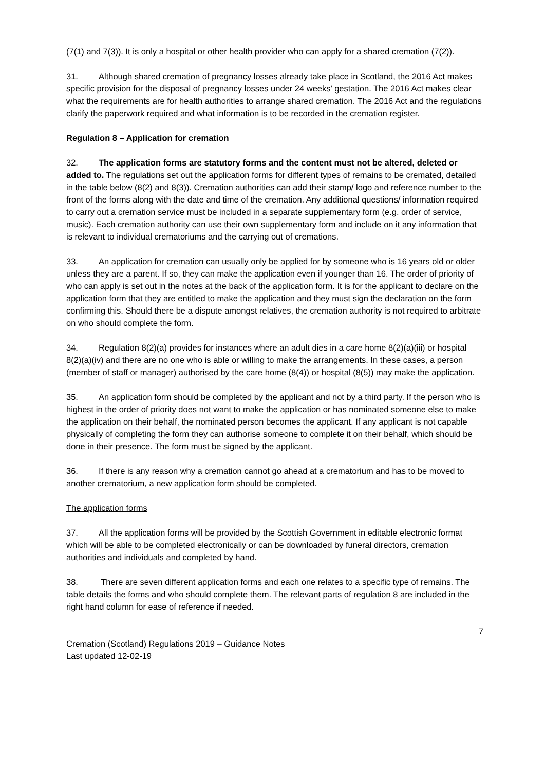(7(1) and 7(3)). It is only a hospital or other health provider who can apply for a shared cremation (7(2)).
31. Although shared cremation of pregnancy losses already take place in Scotland, the 2016 Act makes specific provision for the disposal of pregnancy losses under 24 weeks’ gestation. The 2016 Act makes clear what the requirements are for health authorities to arrange shared cremation. The 2016 Act and the regulations clarify the paperwork required and what information is to be recorded in the cremation register.
Regulation 8 – Application for cremation
32. The application forms are statutory forms and the content must not be altered, deleted or added to. The regulations set out the application forms for different types of remains to be cremated, detailed in the table below (8(2) and 8(3)). Cremation authorities can add their stamp/ logo and reference number to the front of the forms along with the date and time of the cremation. Any additional questions/ information required to carry out a cremation service must be included in a separate supplementary form (e.g. order of service, music). Each cremation authority can use their own supplementary form and include on it any information that is relevant to individual crematoriums and the carrying out of cremations.
33. An application for cremation can usually only be applied for by someone who is 16 years old or older unless they are a parent. If so, they can make the application even if younger than 16. The order of priority of who can apply is set out in the notes at the back of the application form. It is for the applicant to declare on the application form that they are entitled to make the application and they must sign the declaration on the form confirming this. Should there be a dispute amongst relatives, the cremation authority is not required to arbitrate on who should complete the form.
34. Regulation 8(2)(a) provides for instances where an adult dies in a care home 8(2)(a)(iii) or hospital 8(2)(a)(iv) and there are no one who is able or willing to make the arrangements. In these cases, a person (member of staff or manager) authorised by the care home (8(4)) or hospital (8(5)) may make the application.
35. An application form should be completed by the applicant and not by a third party. If the person who is highest in the order of priority does not want to make the application or has nominated someone else to make the application on their behalf, the nominated person becomes the applicant. If any applicant is not capable physically of completing the form they can authorise someone to complete it on their behalf, which should be done in their presence. The form must be signed by the applicant.
36. If there is any reason why a cremation cannot go ahead at a crematorium and has to be moved to another crematorium, a new application form should be completed.
The application forms
37. All the application forms will be provided by the Scottish Government in editable electronic format which will be able to be completed electronically or can be downloaded by funeral directors, cremation authorities and individuals and completed by hand.
38. There are seven different application forms and each one relates to a specific type of remains. The table details the forms and who should complete them. The relevant parts of regulation 8 are included in the right hand column for ease of reference if needed.
7
Cremation (Scotland) Regulations 2019 – Guidance Notes
Last updated 12-02-19